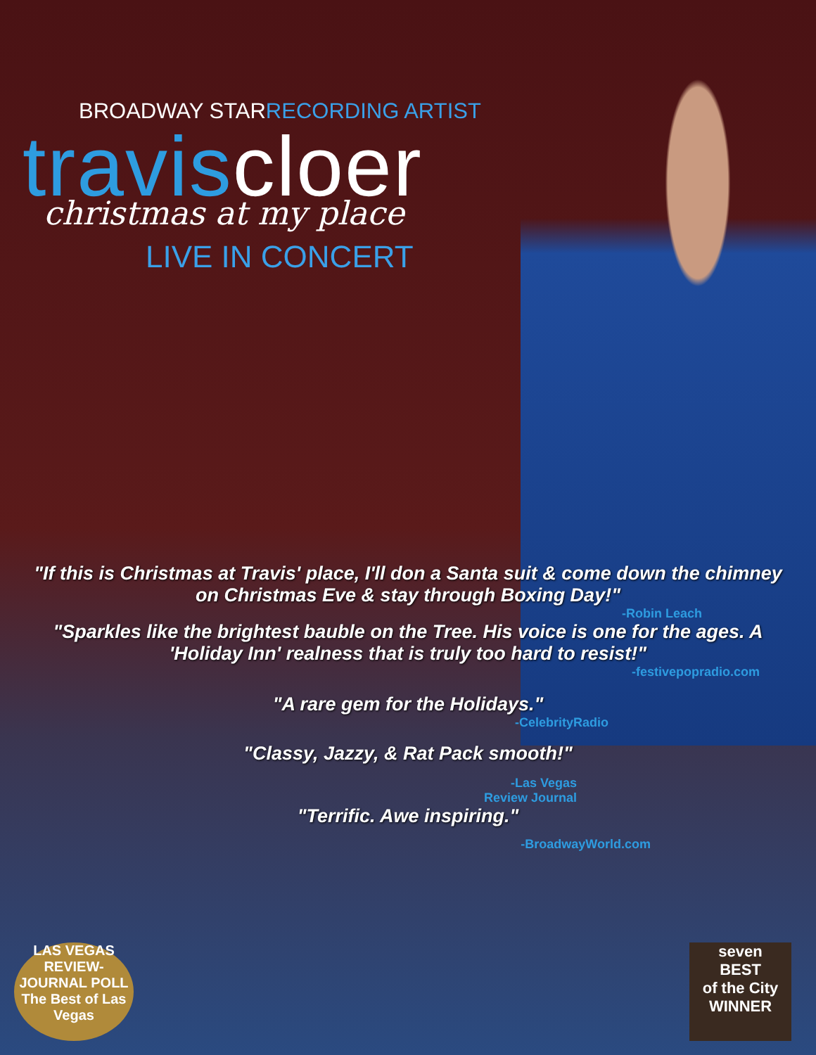BROADWAY STARRECORDING ARTIST
traviscloer
christmas at my place
LIVE IN CONCERT
"If this is Christmas at Travis' place, I'll don a Santa suit & come down the chimney on Christmas Eve & stay through Boxing Day!"
-Robin Leach
"Sparkles like the brightest bauble on the Tree. His voice is one for the ages. A 'Holiday Inn' realness that is truly too hard to resist!"
-festivepopradio.com
"A rare gem for the Holidays."
-CelebrityRadio
"Classy, Jazzy, & Rat Pack smooth!"
-Las Vegas
Review Journal
"Terrific. Awe inspiring."
-BroadwayWorld.com
LAS VEGAS REVIEW-JOURNAL POLL
The Best of Las Vegas
seven
BEST
of the City
WINNER